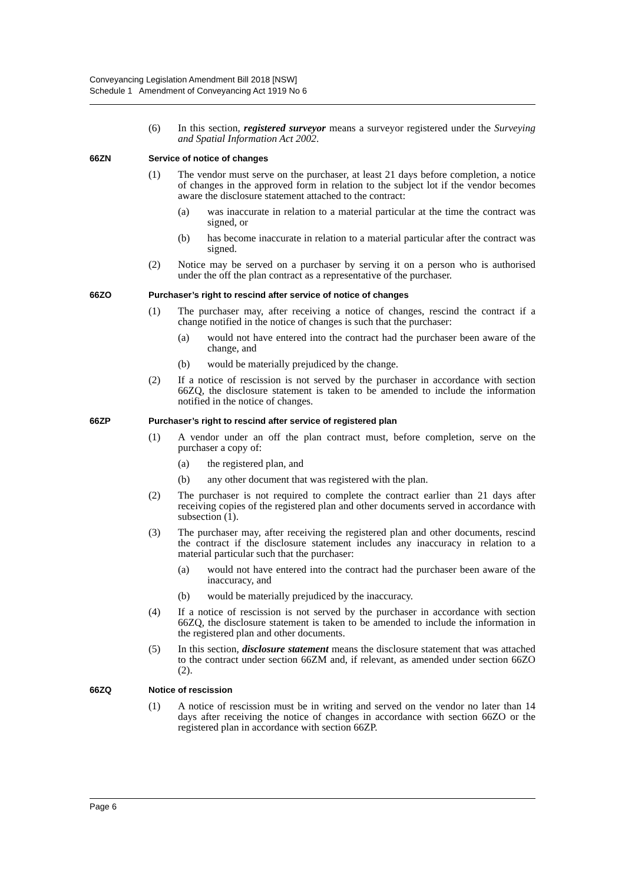Conveyancing Legislation Amendment Bill 2018 [NSW]
Schedule 1 Amendment of Conveyancing Act 1919 No 6
(6) In this section, registered surveyor means a surveyor registered under the Surveying and Spatial Information Act 2002.
66ZN Service of notice of changes
(1) The vendor must serve on the purchaser, at least 21 days before completion, a notice of changes in the approved form in relation to the subject lot if the vendor becomes aware the disclosure statement attached to the contract:
(a) was inaccurate in relation to a material particular at the time the contract was signed, or
(b) has become inaccurate in relation to a material particular after the contract was signed.
(2) Notice may be served on a purchaser by serving it on a person who is authorised under the off the plan contract as a representative of the purchaser.
66ZO Purchaser’s right to rescind after service of notice of changes
(1) The purchaser may, after receiving a notice of changes, rescind the contract if a change notified in the notice of changes is such that the purchaser:
(a) would not have entered into the contract had the purchaser been aware of the change, and
(b) would be materially prejudiced by the change.
(2) If a notice of rescission is not served by the purchaser in accordance with section 66ZQ, the disclosure statement is taken to be amended to include the information notified in the notice of changes.
66ZP Purchaser’s right to rescind after service of registered plan
(1) A vendor under an off the plan contract must, before completion, serve on the purchaser a copy of:
(a) the registered plan, and
(b) any other document that was registered with the plan.
(2) The purchaser is not required to complete the contract earlier than 21 days after receiving copies of the registered plan and other documents served in accordance with subsection (1).
(3) The purchaser may, after receiving the registered plan and other documents, rescind the contract if the disclosure statement includes any inaccuracy in relation to a material particular such that the purchaser:
(a) would not have entered into the contract had the purchaser been aware of the inaccuracy, and
(b) would be materially prejudiced by the inaccuracy.
(4) If a notice of rescission is not served by the purchaser in accordance with section 66ZQ, the disclosure statement is taken to be amended to include the information in the registered plan and other documents.
(5) In this section, disclosure statement means the disclosure statement that was attached to the contract under section 66ZM and, if relevant, as amended under section 66ZO (2).
66ZQ Notice of rescission
(1) A notice of rescission must be in writing and served on the vendor no later than 14 days after receiving the notice of changes in accordance with section 66ZO or the registered plan in accordance with section 66ZP.
Page 6